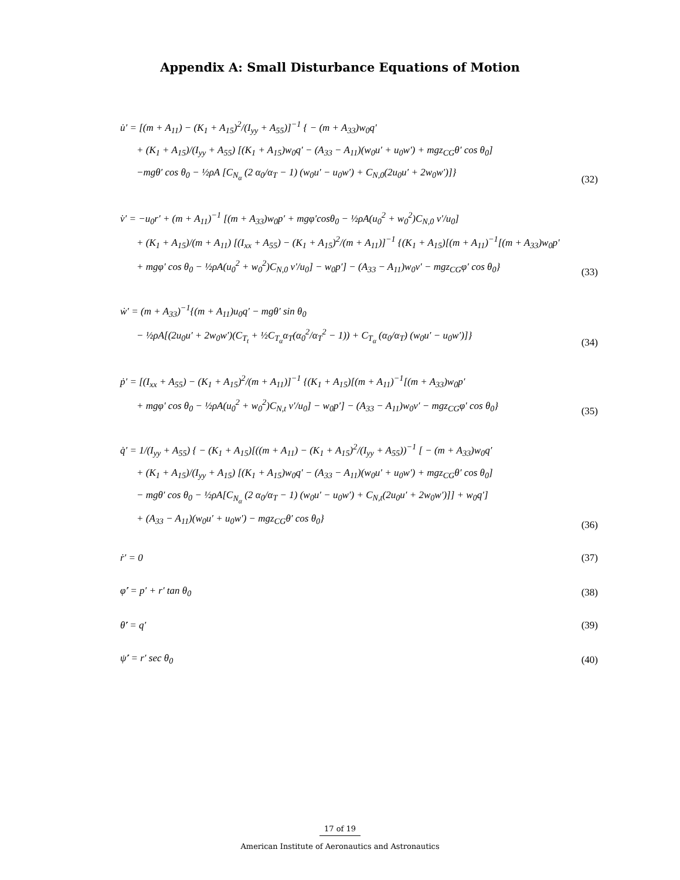Appendix A: Small Disturbance Equations of Motion
u̇′ = [(m + A<sub>11</sub>) − (K<sub>1</sub> + A<sub>15</sub>)<sup>2</sup>/(I<sub>yy</sub> + A<sub>55</sub>)]<sup>−1</sup> { − (m + A<sub>33</sub>)w<sub>0</sub>q′
+ (K<sub>1</sub> + A<sub>15</sub>)/(I<sub>yy</sub> + A<sub>55</sub>) [(K<sub>1</sub> + A<sub>15</sub>)w<sub>0</sub>q′ − (A<sub>33</sub> − A<sub>11</sub>)(w<sub>0</sub>u′ + u<sub>0</sub>w′) + mgz<sub>CG</sub>θ′ cos θ<sub>0</sub>]
−mgθ′ cos θ<sub>0</sub> − ½ρA [C<sub>N<sub>α</sub></sub> (2 α<sub>0</sub>/α<sub>T</sub> − 1) (w<sub>0</sub>u′ − u<sub>0</sub>w′) + C<sub>N,0</sub>(2u<sub>0</sub>u′ + 2w<sub>0</sub>w′)]}
(32)
v̇′ = −u<sub>0</sub>r′ + (m + A<sub>11</sub>)<sup>−1</sup> [(m + A<sub>33</sub>)w<sub>0</sub>p′ + mgφ′cosθ<sub>0</sub> − ½ρA(u<sub>0</sub><sup>2</sup> + w<sub>0</sub><sup>2</sup>)C<sub>N,0</sub> v′/u<sub>0</sub>]
+ (K<sub>1</sub> + A<sub>15</sub>)/(m + A<sub>11</sub>) [(I<sub>xx</sub> + A<sub>55</sub>) − (K<sub>1</sub> + A<sub>15</sub>)<sup>2</sup>/(m + A<sub>11</sub>)]<sup>−1</sup> {(K<sub>1</sub> + A<sub>15</sub>)[(m + A<sub>11</sub>)<sup>−1</sup>[(m + A<sub>33</sub>)w<sub>0</sub>p′
+ mgφ′ cos θ<sub>0</sub> − ½ρA(u<sub>0</sub><sup>2</sup> + w<sub>0</sub><sup>2</sup>)C<sub>N,0</sub> v′/u<sub>0</sub>] − w<sub>0</sub>p′] − (A<sub>33</sub> − A<sub>11</sub>)w<sub>0</sub>v′ − mgz<sub>CG</sub>φ′ cos θ<sub>0</sub>}
(33)
ẇ′ = (m + A<sub>33</sub>)<sup>−1</sup>{(m + A<sub>11</sub>)u<sub>0</sub>q′ − mgθ′ sin θ<sub>0</sub>
− ½ρA[(2u<sub>0</sub>u′ + 2w<sub>0</sub>w′)(C<sub>T<sub>t</sub></sub> + ½C<sub>T<sub>α</sub></sub>α<sub>T</sub>(α<sub>0</sub><sup>2</sup>/α<sub>T</sub><sup>2</sup> − 1)) + C<sub>T<sub>α</sub></sub> (α<sub>0</sub>/α<sub>T</sub>) (w<sub>0</sub>u′ − u<sub>0</sub>w′)]}
(34)
ṗ′ = [(I<sub>xx</sub> + A<sub>55</sub>) − (K<sub>1</sub> + A<sub>15</sub>)<sup>2</sup>/(m + A<sub>11</sub>)]<sup>−1</sup> {(K<sub>1</sub> + A<sub>15</sub>)[(m + A<sub>11</sub>)<sup>−1</sup>[(m + A<sub>33</sub>)w<sub>0</sub>p′
+ mgφ′ cos θ<sub>0</sub> − ½ρA(u<sub>0</sub><sup>2</sup> + w<sub>0</sub><sup>2</sup>)C<sub>N,t</sub> v′/u<sub>0</sub>] − w<sub>0</sub>p′] − (A<sub>33</sub> − A<sub>11</sub>)w<sub>0</sub>v′ − mgz<sub>CG</sub>φ′ cos θ<sub>0</sub>}
(35)
q̇′ = 1/(I<sub>yy</sub> + A<sub>55</sub>) { − (K<sub>1</sub> + A<sub>15</sub>)[((m + A<sub>11</sub>) − (K<sub>1</sub> + A<sub>15</sub>)<sup>2</sup>/(I<sub>yy</sub> + A<sub>55</sub>))<sup>−1</sup> [ − (m + A<sub>33</sub>)w<sub>0</sub>q′
+ (K<sub>1</sub> + A<sub>15</sub>)/(I<sub>yy</sub> + A<sub>15</sub>) [(K<sub>1</sub> + A<sub>15</sub>)w<sub>0</sub>q′ − (A<sub>33</sub> − A<sub>11</sub>)(w<sub>0</sub>u′ + u<sub>0</sub>w′) + mgz<sub>CG</sub>θ′ cos θ<sub>0</sub>]
− mgθ′ cos θ<sub>0</sub> − ½ρA[C<sub>N<sub>α</sub></sub> (2 α<sub>0</sub>/α<sub>T</sub> − 1) (w<sub>0</sub>u′ − u<sub>0</sub>w′) + C<sub>N,t</sub>(2u<sub>0</sub>u′ + 2w<sub>0</sub>w′)]] + w<sub>0</sub>q′]
+ (A<sub>33</sub> − A<sub>11</sub>)(w<sub>0</sub>u′ + u<sub>0</sub>w′) − mgz<sub>CG</sub>θ′ cos θ<sub>0</sub>}
(36)
ṙ′ = 0
(37)
φ̇′ = p′ + r′ tan θ<sub>0</sub>
(38)
θ̇′ = q′
(39)
ψ̇′ = r′ sec θ<sub>0</sub>
(40)
17 of 19
American Institute of Aeronautics and Astronautics